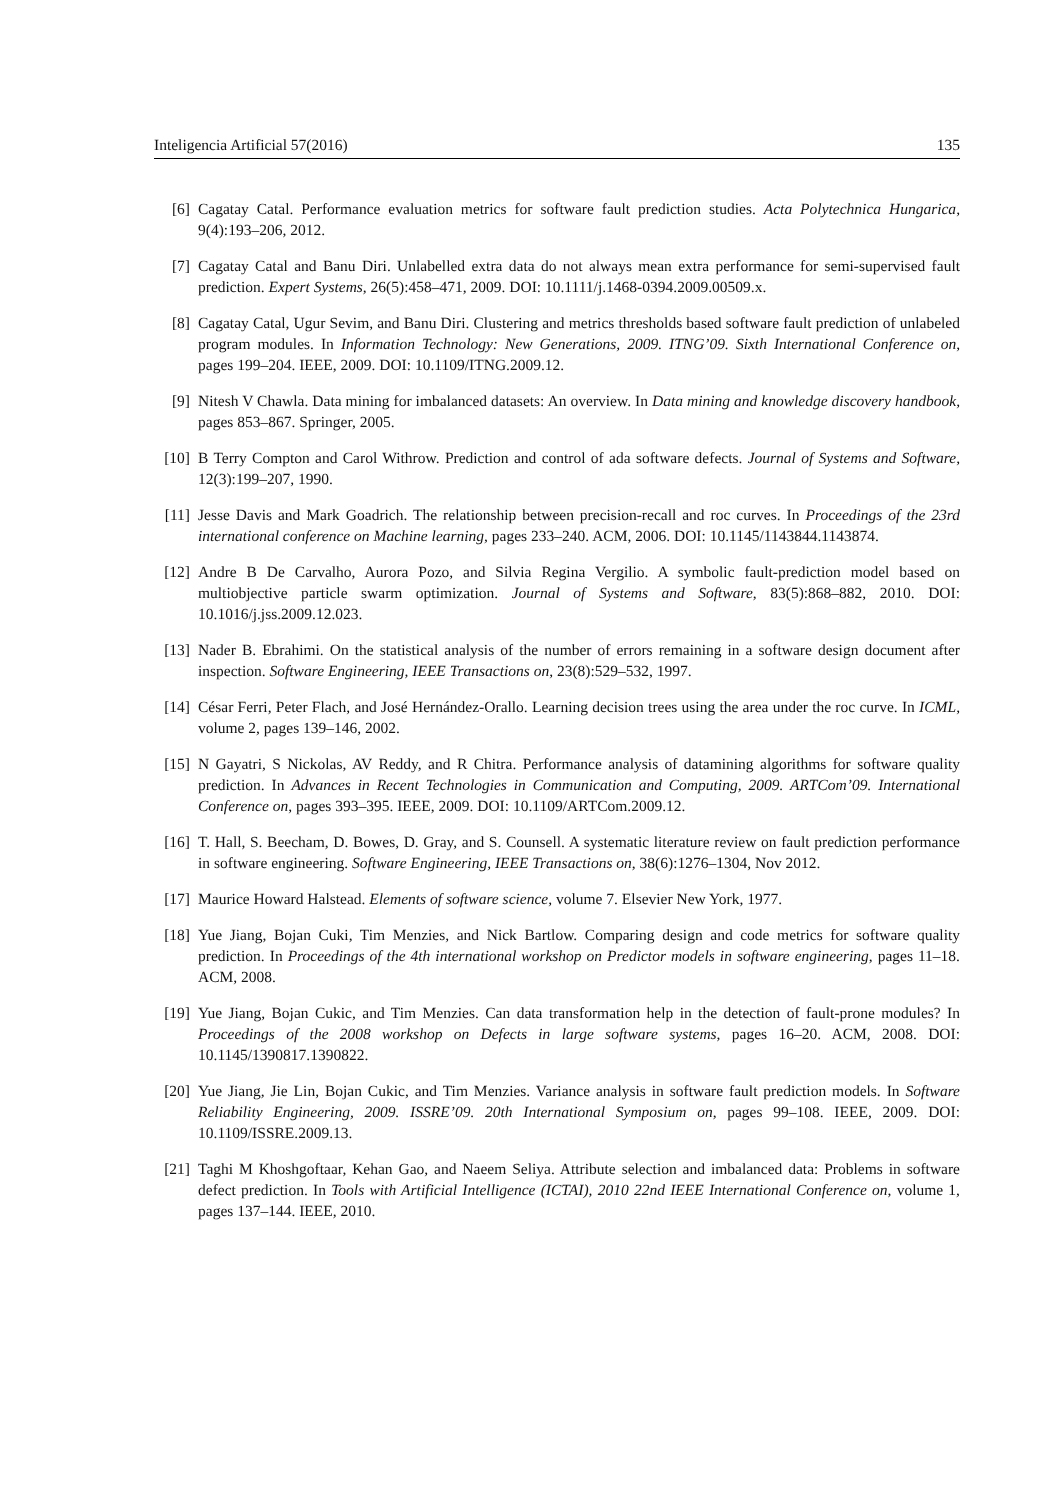Inteligencia Artificial 57(2016) 135
[6] Cagatay Catal. Performance evaluation metrics for software fault prediction studies. Acta Polytechnica Hungarica, 9(4):193–206, 2012.
[7] Cagatay Catal and Banu Diri. Unlabelled extra data do not always mean extra performance for semi-supervised fault prediction. Expert Systems, 26(5):458–471, 2009. DOI: 10.1111/j.1468-0394.2009.00509.x.
[8] Cagatay Catal, Ugur Sevim, and Banu Diri. Clustering and metrics thresholds based software fault prediction of unlabeled program modules. In Information Technology: New Generations, 2009. ITNG’09. Sixth International Conference on, pages 199–204. IEEE, 2009. DOI: 10.1109/ITNG.2009.12.
[9] Nitesh V Chawla. Data mining for imbalanced datasets: An overview. In Data mining and knowledge discovery handbook, pages 853–867. Springer, 2005.
[10] B Terry Compton and Carol Withrow. Prediction and control of ada software defects. Journal of Systems and Software, 12(3):199–207, 1990.
[11] Jesse Davis and Mark Goadrich. The relationship between precision-recall and roc curves. In Proceedings of the 23rd international conference on Machine learning, pages 233–240. ACM, 2006. DOI: 10.1145/1143844.1143874.
[12] Andre B De Carvalho, Aurora Pozo, and Silvia Regina Vergilio. A symbolic fault-prediction model based on multiobjective particle swarm optimization. Journal of Systems and Software, 83(5):868–882, 2010. DOI: 10.1016/j.jss.2009.12.023.
[13] Nader B. Ebrahimi. On the statistical analysis of the number of errors remaining in a software design document after inspection. Software Engineering, IEEE Transactions on, 23(8):529–532, 1997.
[14] César Ferri, Peter Flach, and José Hernández-Orallo. Learning decision trees using the area under the roc curve. In ICML, volume 2, pages 139–146, 2002.
[15] N Gayatri, S Nickolas, AV Reddy, and R Chitra. Performance analysis of datamining algorithms for software quality prediction. In Advances in Recent Technologies in Communication and Computing, 2009. ARTCom’09. International Conference on, pages 393–395. IEEE, 2009. DOI: 10.1109/ARTCom.2009.12.
[16] T. Hall, S. Beecham, D. Bowes, D. Gray, and S. Counsell. A systematic literature review on fault prediction performance in software engineering. Software Engineering, IEEE Transactions on, 38(6):1276–1304, Nov 2012.
[17] Maurice Howard Halstead. Elements of software science, volume 7. Elsevier New York, 1977.
[18] Yue Jiang, Bojan Cuki, Tim Menzies, and Nick Bartlow. Comparing design and code metrics for software quality prediction. In Proceedings of the 4th international workshop on Predictor models in software engineering, pages 11–18. ACM, 2008.
[19] Yue Jiang, Bojan Cukic, and Tim Menzies. Can data transformation help in the detection of fault-prone modules? In Proceedings of the 2008 workshop on Defects in large software systems, pages 16–20. ACM, 2008. DOI: 10.1145/1390817.1390822.
[20] Yue Jiang, Jie Lin, Bojan Cukic, and Tim Menzies. Variance analysis in software fault prediction models. In Software Reliability Engineering, 2009. ISSRE’09. 20th International Symposium on, pages 99–108. IEEE, 2009. DOI: 10.1109/ISSRE.2009.13.
[21] Taghi M Khoshgoftaar, Kehan Gao, and Naeem Seliya. Attribute selection and imbalanced data: Problems in software defect prediction. In Tools with Artificial Intelligence (ICTAI), 2010 22nd IEEE International Conference on, volume 1, pages 137–144. IEEE, 2010.